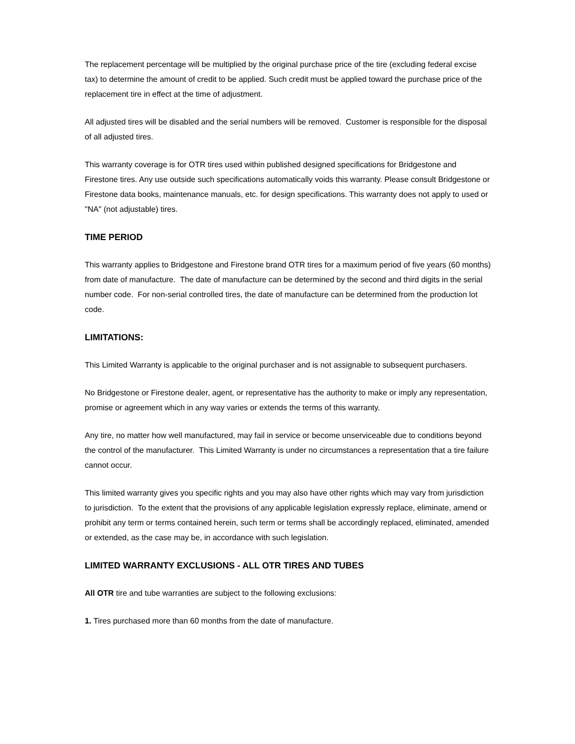The replacement percentage will be multiplied by the original purchase price of the tire (excluding federal excise tax) to determine the amount of credit to be applied. Such credit must be applied toward the purchase price of the replacement tire in effect at the time of adjustment.
All adjusted tires will be disabled and the serial numbers will be removed. Customer is responsible for the disposal of all adjusted tires.
This warranty coverage is for OTR tires used within published designed specifications for Bridgestone and Firestone tires. Any use outside such specifications automatically voids this warranty. Please consult Bridgestone or Firestone data books, maintenance manuals, etc. for design specifications. This warranty does not apply to used or "NA" (not adjustable) tires.
TIME PERIOD
This warranty applies to Bridgestone and Firestone brand OTR tires for a maximum period of five years (60 months) from date of manufacture. The date of manufacture can be determined by the second and third digits in the serial number code. For non-serial controlled tires, the date of manufacture can be determined from the production lot code.
LIMITATIONS:
This Limited Warranty is applicable to the original purchaser and is not assignable to subsequent purchasers.
No Bridgestone or Firestone dealer, agent, or representative has the authority to make or imply any representation, promise or agreement which in any way varies or extends the terms of this warranty.
Any tire, no matter how well manufactured, may fail in service or become unserviceable due to conditions beyond the control of the manufacturer. This Limited Warranty is under no circumstances a representation that a tire failure cannot occur.
This limited warranty gives you specific rights and you may also have other rights which may vary from jurisdiction to jurisdiction. To the extent that the provisions of any applicable legislation expressly replace, eliminate, amend or prohibit any term or terms contained herein, such term or terms shall be accordingly replaced, eliminated, amended or extended, as the case may be, in accordance with such legislation.
LIMITED WARRANTY EXCLUSIONS - ALL OTR TIRES AND TUBES
All OTR tire and tube warranties are subject to the following exclusions:
1. Tires purchased more than 60 months from the date of manufacture.